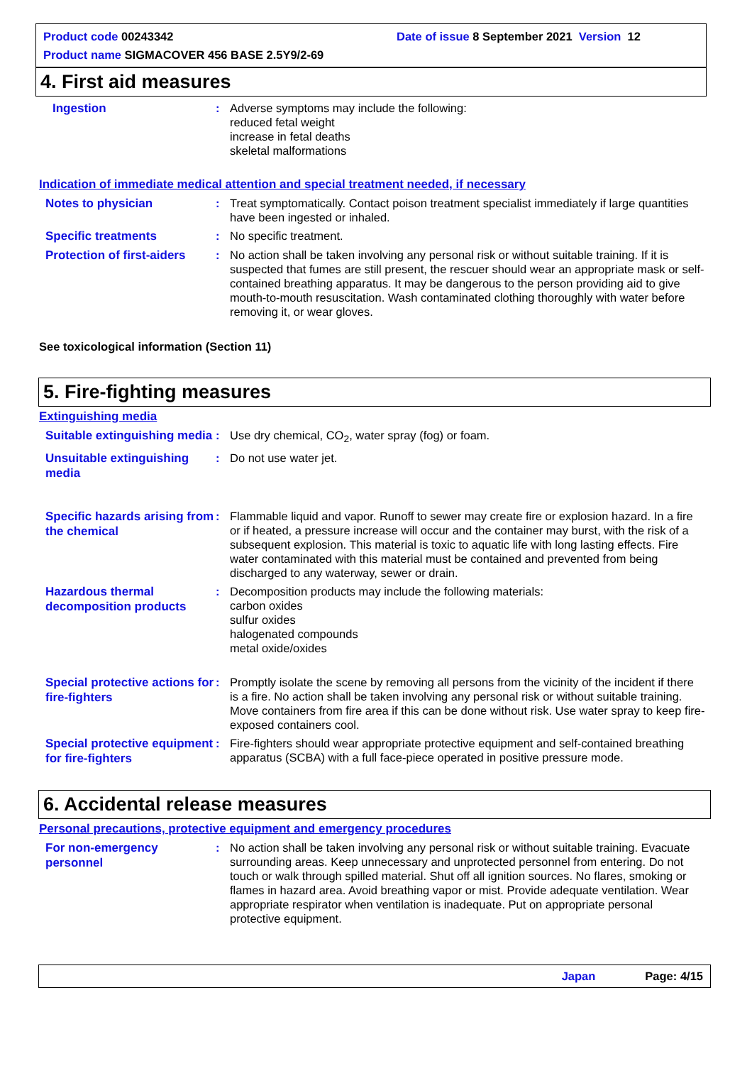Product code 00243342 Date of issue 8 September 2021 Version 12
Product name SIGMACOVER 456 BASE 2.5Y9/2-69
4. First aid measures
Ingestion
: Adverse symptoms may include the following:
reduced fetal weight
increase in fetal deaths
skeletal malformations
Indication of immediate medical attention and special treatment needed, if necessary
Notes to physician
: Treat symptomatically. Contact poison treatment specialist immediately if large quantities have been ingested or inhaled.
Specific treatments
: No specific treatment.
Protection of first-aiders
: No action shall be taken involving any personal risk or without suitable training. If it is suspected that fumes are still present, the rescuer should wear an appropriate mask or self-contained breathing apparatus. It may be dangerous to the person providing aid to give mouth-to-mouth resuscitation. Wash contaminated clothing thoroughly with water before removing it, or wear gloves.
See toxicological information (Section 11)
5. Fire-fighting measures
Extinguishing media
Suitable extinguishing media
: Use dry chemical, CO<sub>2</sub>, water spray (fog) or foam.
Unsuitable extinguishing media
: Do not use water jet.
Specific hazards arising from the chemical
: Flammable liquid and vapor. Runoff to sewer may create fire or explosion hazard. In a fire or if heated, a pressure increase will occur and the container may burst, with the risk of a subsequent explosion. This material is toxic to aquatic life with long lasting effects. Fire water contaminated with this material must be contained and prevented from being discharged to any waterway, sewer or drain.
Hazardous thermal decomposition products
: Decomposition products may include the following materials:
carbon oxides
sulfur oxides
halogenated compounds
metal oxide/oxides
Special protective actions for fire-fighters
: Promptly isolate the scene by removing all persons from the vicinity of the incident if there is a fire. No action shall be taken involving any personal risk or without suitable training. Move containers from fire area if this can be done without risk. Use water spray to keep fire-exposed containers cool.
Special protective equipment for fire-fighters
: Fire-fighters should wear appropriate protective equipment and self-contained breathing apparatus (SCBA) with a full face-piece operated in positive pressure mode.
6. Accidental release measures
Personal precautions, protective equipment and emergency procedures
For non-emergency personnel
: No action shall be taken involving any personal risk or without suitable training. Evacuate surrounding areas. Keep unnecessary and unprotected personnel from entering. Do not touch or walk through spilled material. Shut off all ignition sources. No flares, smoking or flames in hazard area. Avoid breathing vapor or mist. Provide adequate ventilation. Wear appropriate respirator when ventilation is inadequate. Put on appropriate personal protective equipment.
Japan Page: 4/15